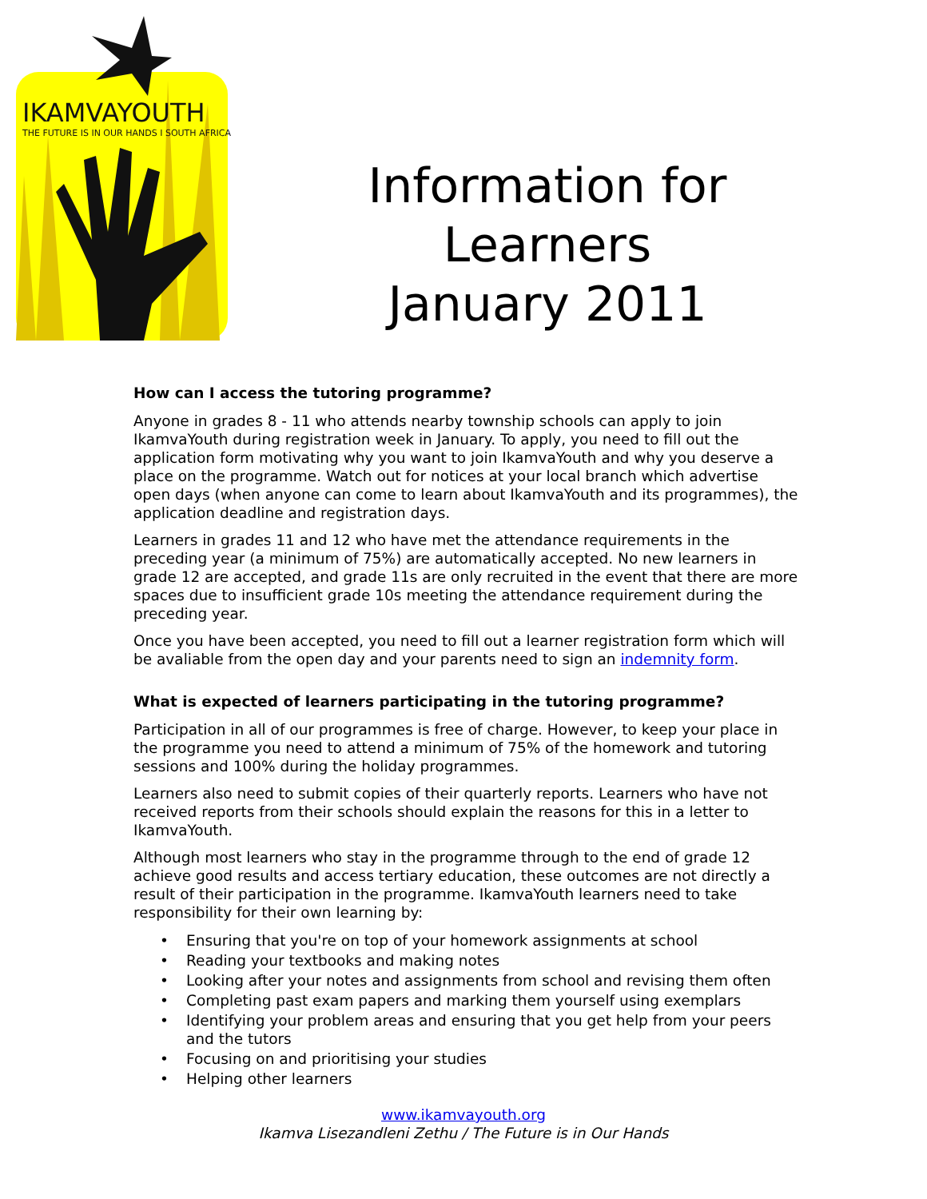IKAMVAYOUTH
THE FUTURE IS IN OUR HANDS I SOUTH AFRICA
Information for
Learners
January 2011
How can I access the tutoring programme?
Anyone in grades 8 - 11 who attends nearby township schools can apply to join IkamvaYouth during registration week in January. To apply, you need to fill out the application form motivating why you want to join IkamvaYouth and why you deserve a place on the programme. Watch out for notices at your local branch which advertise open days (when anyone can come to learn about IkamvaYouth and its programmes), the application deadline and registration days.
Learners in grades 11 and 12 who have met the attendance requirements in the preceding year (a minimum of 75%) are automatically accepted. No new learners in grade 12 are accepted, and grade 11s are only recruited in the event that there are more spaces due to insufficient grade 10s meeting the attendance requirement during the preceding year.
Once you have been accepted, you need to fill out a learner registration form which will be avaliable from the open day and your parents need to sign an indemnity form.
What is expected of learners participating in the tutoring programme?
Participation in all of our programmes is free of charge. However, to keep your place in the programme you need to attend a minimum of 75% of the homework and tutoring sessions and 100% during the holiday programmes.
Learners also need to submit copies of their quarterly reports. Learners who have not received reports from their schools should explain the reasons for this in a letter to IkamvaYouth.
Although most learners who stay in the programme through to the end of grade 12 achieve good results and access tertiary education, these outcomes are not directly a result of their participation in the programme. IkamvaYouth learners need to take responsibility for their own learning by:
• Ensuring that you're on top of your homework assignments at school
• Reading your textbooks and making notes
• Looking after your notes and assignments from school and revising them often
• Completing past exam papers and marking them yourself using exemplars
• Identifying your problem areas and ensuring that you get help from your peers and the tutors
• Focusing on and prioritising your studies
• Helping other learners
www.ikamvayouth.org
Ikamva Lisezandleni Zethu / The Future is in Our Hands